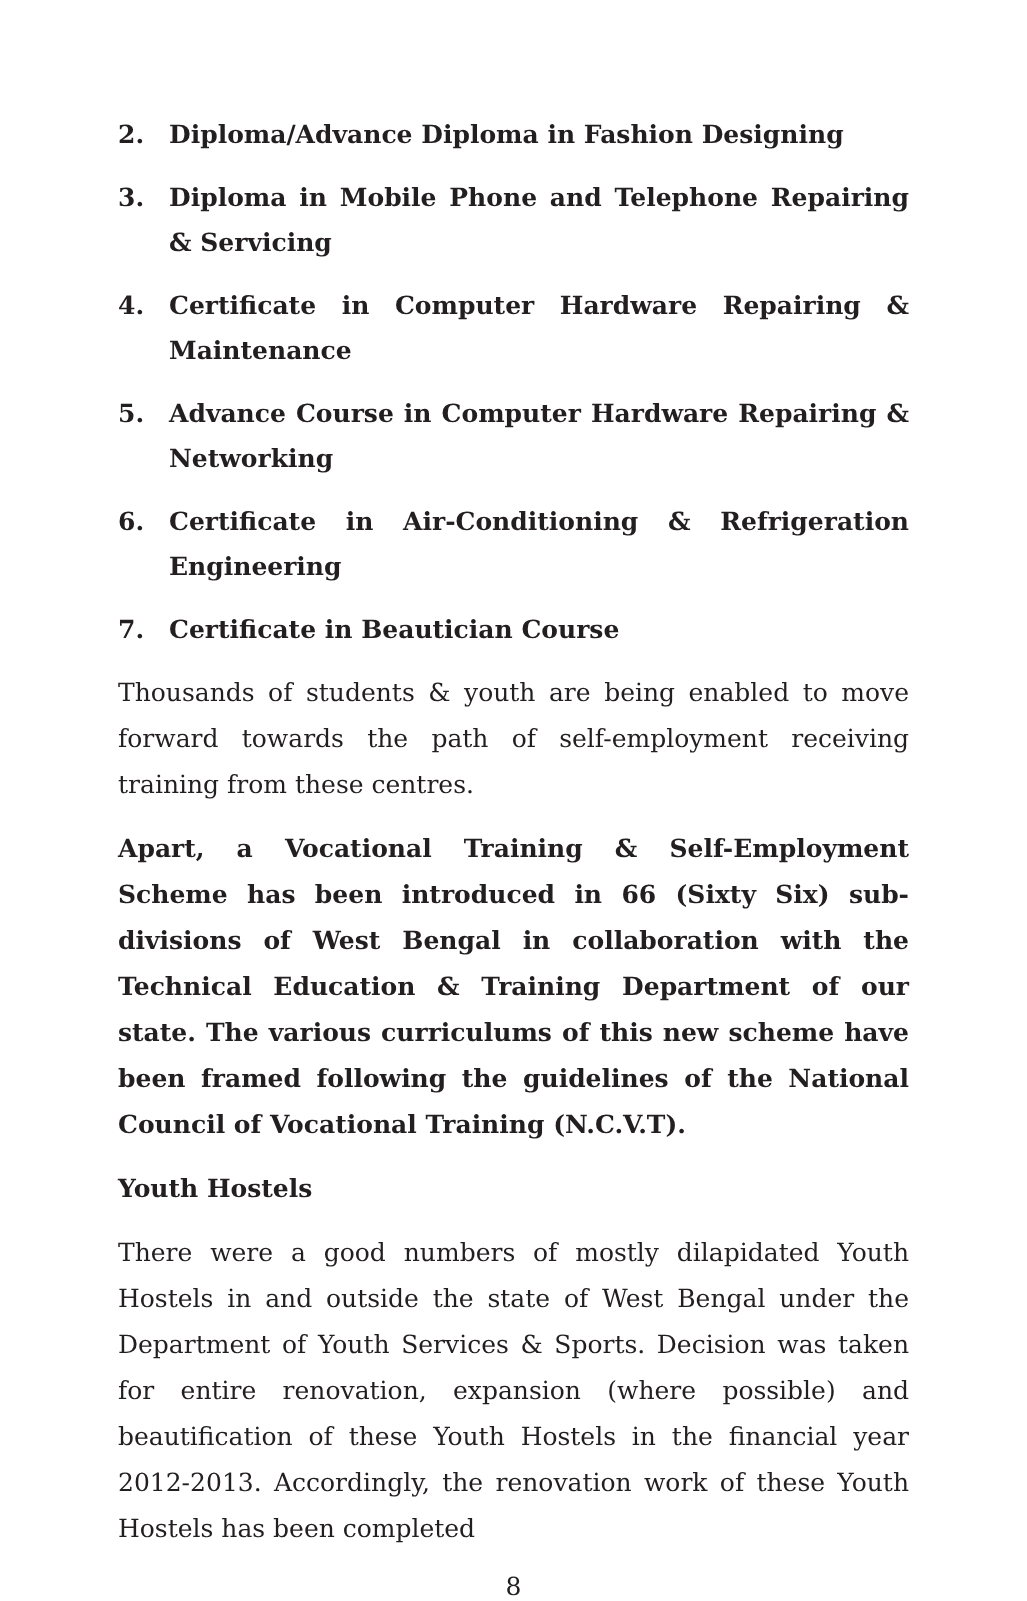2. Diploma/Advance Diploma in Fashion Designing
3. Diploma in Mobile Phone and Telephone Repairing & Servicing
4. Certificate in Computer Hardware Repairing & Maintenance
5. Advance Course in Computer Hardware Repairing & Networking
6. Certificate in Air-Conditioning & Refrigeration Engineering
7. Certificate in Beautician Course
Thousands of students & youth are being enabled to move forward towards the path of self-employment receiving training from these centres.
Apart, a Vocational Training & Self-Employment Scheme has been introduced in 66 (Sixty Six) sub-divisions of West Bengal in collaboration with the Technical Education & Training Department of our state. The various curriculums of this new scheme have been framed following the guidelines of the National Council of Vocational Training (N.C.V.T).
Youth Hostels
There were a good numbers of mostly dilapidated Youth Hostels in and outside the state of West Bengal under the Department of Youth Services & Sports. Decision was taken for entire renovation, expansion (where possible) and beautification of these Youth Hostels in the financial year 2012-2013. Accordingly, the renovation work of these Youth Hostels has been completed
8